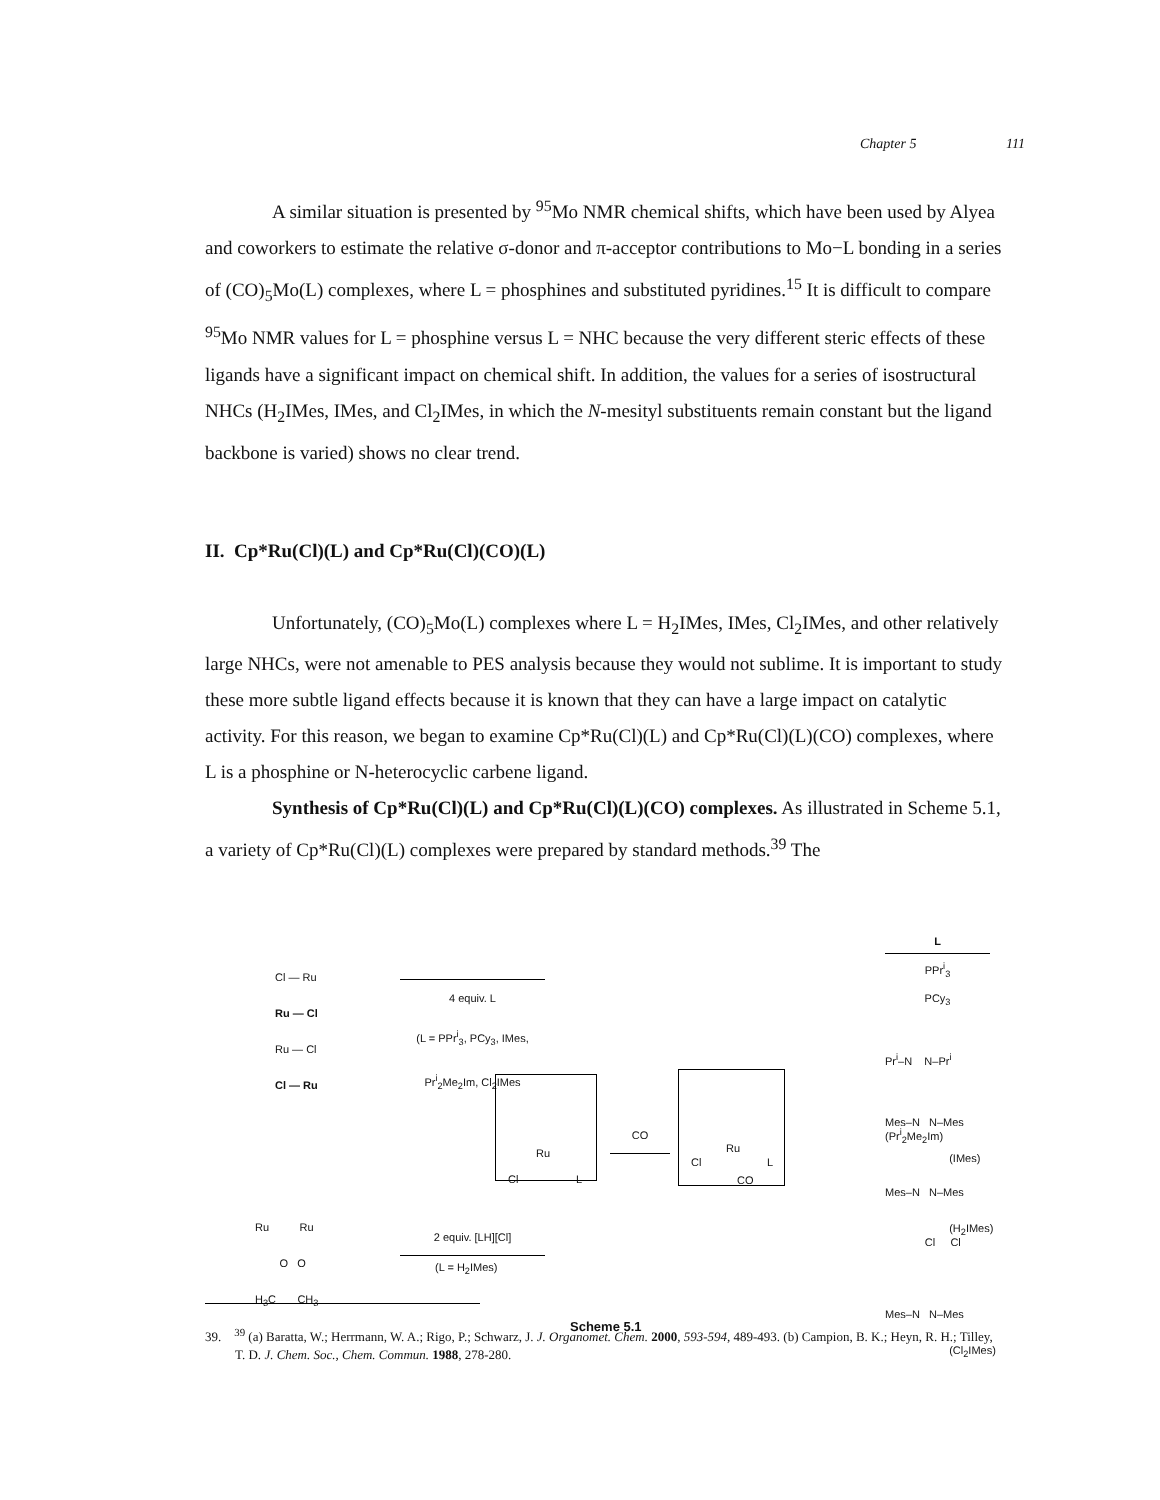Chapter 5 111
A similar situation is presented by <sup>95</sup>Mo NMR chemical shifts, which have been used by Alyea and coworkers to estimate the relative σ-donor and π-acceptor contributions to Mo−L bonding in a series of (CO)<sub>5</sub>Mo(L) complexes, where L = phosphines and substituted pyridines.<sup>15</sup> It is difficult to compare <sup>95</sup>Mo NMR values for L = phosphine versus L = NHC because the very different steric effects of these ligands have a significant impact on chemical shift. In addition, the values for a series of isostructural NHCs (H<sub>2</sub>IMes, IMes, and Cl<sub>2</sub>IMes, in which the N-mesityl substituents remain constant but the ligand backbone is varied) shows no clear trend.
II. Cp*Ru(Cl)(L) and Cp*Ru(Cl)(CO)(L)
Unfortunately, (CO)<sub>5</sub>Mo(L) complexes where L = H<sub>2</sub>IMes, IMes, Cl<sub>2</sub>IMes, and other relatively large NHCs, were not amenable to PES analysis because they would not sublime. It is important to study these more subtle ligand effects because it is known that they can have a large impact on catalytic activity. For this reason, we began to examine Cp*Ru(Cl)(L) and Cp*Ru(Cl)(L)(CO) complexes, where L is a phosphine or N-heterocyclic carbene ligand.
Synthesis of Cp*Ru(Cl)(L) and Cp*Ru(Cl)(L)(CO) complexes. As illustrated in Scheme 5.1, a variety of Cp*Ru(Cl)(L) complexes were prepared by standard methods.<sup>39</sup> The
Cl — Ru
Ru — Cl
Ru — Cl
Cl — Ru
4 equiv. L
(L = PPr<sup>i</sup><sub>3</sub>, PCy<sub>3</sub>, IMes, Pr<sup>i</sup><sub>2</sub>Me<sub>2</sub>Im, Cl<sub>2</sub>IMes
Ru
Cl L
CO
Ru
Cl L
CO
Ru Ru
O O
H<sub>3</sub>C CH<sub>3</sub>
2 equiv. [LH][Cl]
(L = H<sub>2</sub>IMes)
L
PPr<sup>i</sup><sub>3</sub>
PCy<sub>3</sub>
Pr<sup>i</sup>–N N–Pr<sup>i</sup>
(Pr<sup>i</sup><sub>2</sub>Me<sub>2</sub>Im)
Mes–N N–Mes
(IMes)
Mes–N N–Mes
(H<sub>2</sub>IMes)
Cl Cl
Mes–N N–Mes
(Cl<sub>2</sub>IMes)
Scheme 5.1
39. <sup>39</sup> (a) Baratta, W.; Herrmann, W. A.; Rigo, P.; Schwarz, J. J. Organomet. Chem. 2000, 593-594, 489-493. (b) Campion, B. K.; Heyn, R. H.; Tilley, T. D. J. Chem. Soc., Chem. Commun. 1988, 278-280.